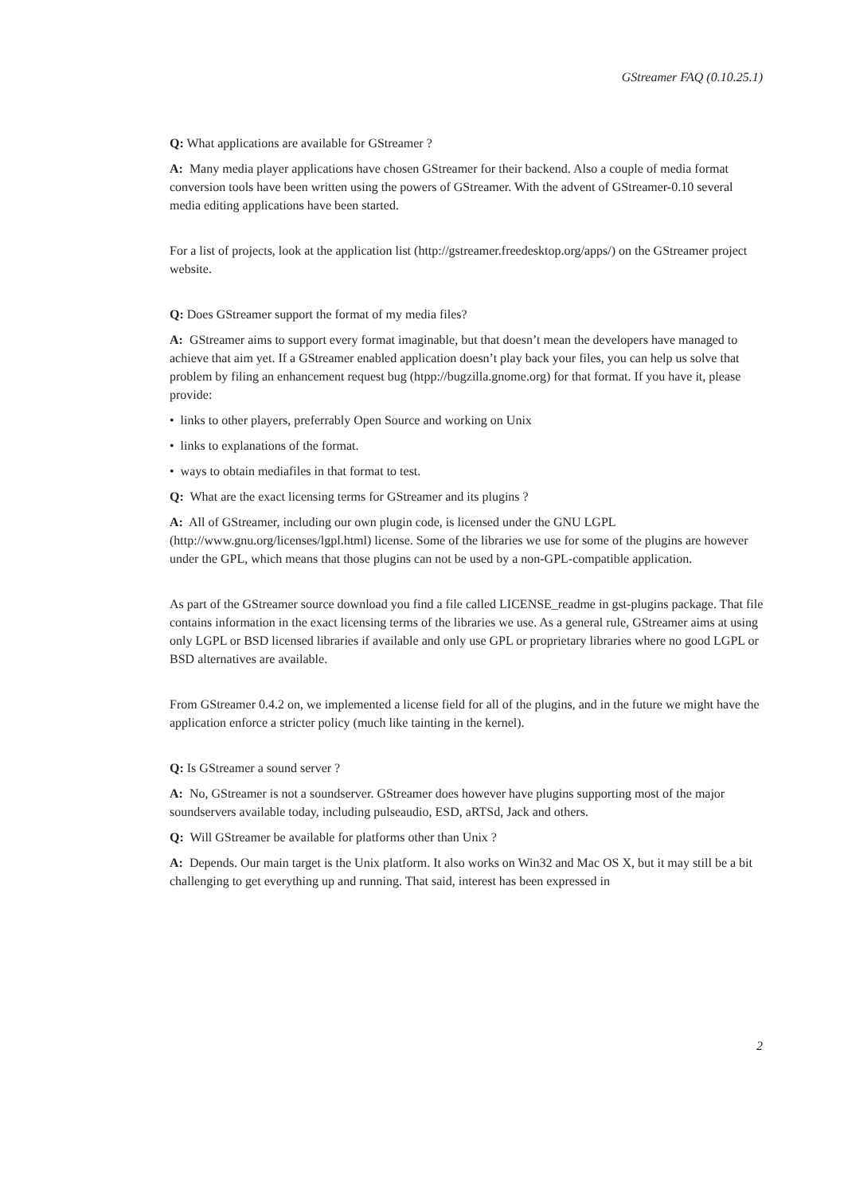GStreamer FAQ (0.10.25.1)
Q: What applications are available for GStreamer ?
A: Many media player applications have chosen GStreamer for their backend. Also a couple of media format conversion tools have been written using the powers of GStreamer. With the advent of GStreamer-0.10 several media editing applications have been started.
For a list of projects, look at the application list (http://gstreamer.freedesktop.org/apps/) on the GStreamer project website.
Q: Does GStreamer support the format of my media files?
A: GStreamer aims to support every format imaginable, but that doesn’t mean the developers have managed to achieve that aim yet. If a GStreamer enabled application doesn’t play back your files, you can help us solve that problem by filing an enhancement request bug (htpp://bugzilla.gnome.org) for that format. If you have it, please provide:
• links to other players, preferrably Open Source and working on Unix
• links to explanations of the format.
• ways to obtain mediafiles in that format to test.
Q: What are the exact licensing terms for GStreamer and its plugins ?
A: All of GStreamer, including our own plugin code, is licensed under the GNU LGPL (http://www.gnu.org/licenses/lgpl.html) license. Some of the libraries we use for some of the plugins are however under the GPL, which means that those plugins can not be used by a non-GPL-compatible application.
As part of the GStreamer source download you find a file called LICENSE_readme in gst-plugins package. That file contains information in the exact licensing terms of the libraries we use. As a general rule, GStreamer aims at using only LGPL or BSD licensed libraries if available and only use GPL or proprietary libraries where no good LGPL or BSD alternatives are available.
From GStreamer 0.4.2 on, we implemented a license field for all of the plugins, and in the future we might have the application enforce a stricter policy (much like tainting in the kernel).
Q: Is GStreamer a sound server ?
A: No, GStreamer is not a soundserver. GStreamer does however have plugins supporting most of the major soundservers available today, including pulseaudio, ESD, aRTSd, Jack and others.
Q: Will GStreamer be available for platforms other than Unix ?
A: Depends. Our main target is the Unix platform. It also works on Win32 and Mac OS X, but it may still be a bit challenging to get everything up and running. That said, interest has been expressed in
2